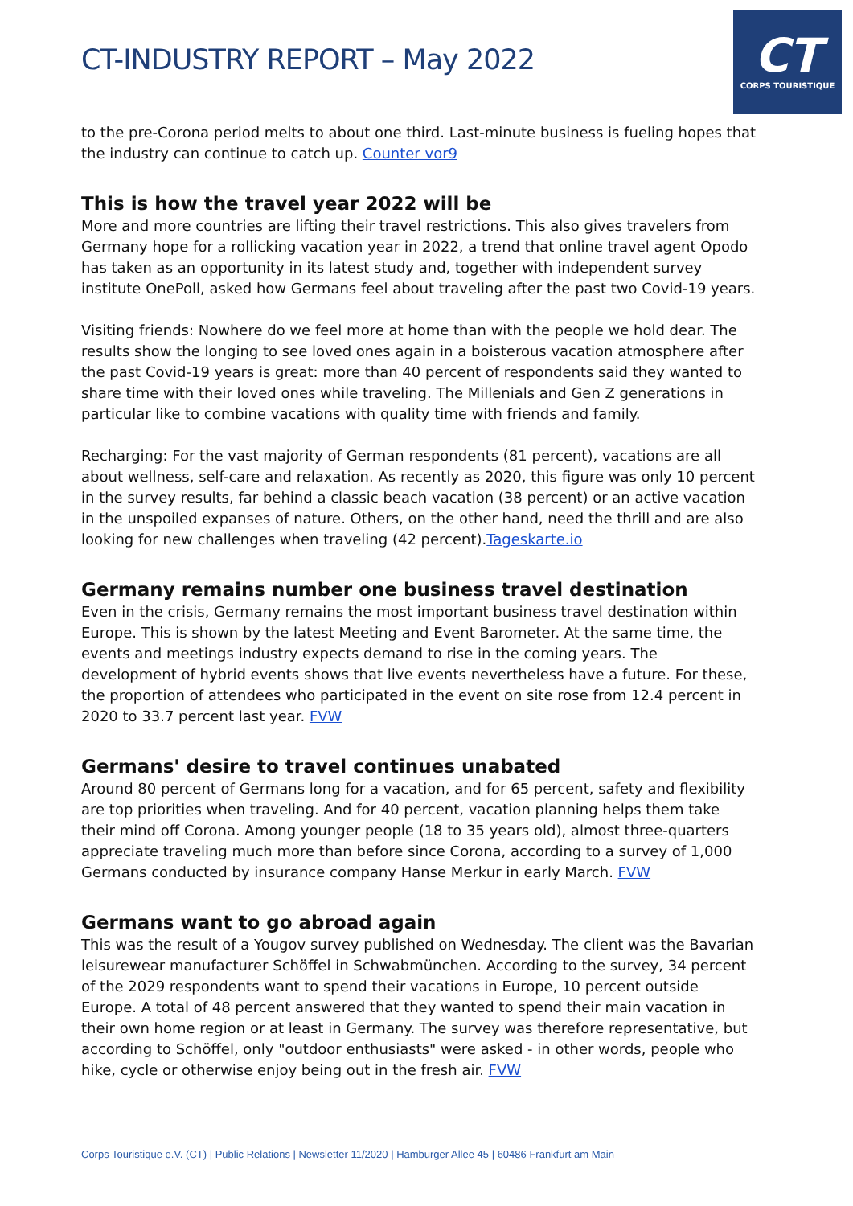CT-INDUSTRY REPORT – May 2022
CT
CORPS TOURISTIQUE
to the pre-Corona period melts to about one third. Last-minute business is fueling hopes that the industry can continue to catch up. Counter vor9
This is how the travel year 2022 will be
More and more countries are lifting their travel restrictions. This also gives travelers from Germany hope for a rollicking vacation year in 2022, a trend that online travel agent Opodo has taken as an opportunity in its latest study and, together with independent survey institute OnePoll, asked how Germans feel about traveling after the past two Covid-19 years.
Visiting friends: Nowhere do we feel more at home than with the people we hold dear. The results show the longing to see loved ones again in a boisterous vacation atmosphere after the past Covid-19 years is great: more than 40 percent of respondents said they wanted to share time with their loved ones while traveling. The Millenials and Gen Z generations in particular like to combine vacations with quality time with friends and family.
Recharging: For the vast majority of German respondents (81 percent), vacations are all about wellness, self-care and relaxation. As recently as 2020, this figure was only 10 percent in the survey results, far behind a classic beach vacation (38 percent) or an active vacation in the unspoiled expanses of nature. Others, on the other hand, need the thrill and are also looking for new challenges when traveling (42 percent).Tageskarte.io
Germany remains number one business travel destination
Even in the crisis, Germany remains the most important business travel destination within Europe. This is shown by the latest Meeting and Event Barometer. At the same time, the events and meetings industry expects demand to rise in the coming years. The development of hybrid events shows that live events nevertheless have a future. For these, the proportion of attendees who participated in the event on site rose from 12.4 percent in 2020 to 33.7 percent last year. FVW
Germans' desire to travel continues unabated
Around 80 percent of Germans long for a vacation, and for 65 percent, safety and flexibility are top priorities when traveling. And for 40 percent, vacation planning helps them take their mind off Corona. Among younger people (18 to 35 years old), almost three-quarters appreciate traveling much more than before since Corona, according to a survey of 1,000 Germans conducted by insurance company Hanse Merkur in early March. FVW
Germans want to go abroad again
This was the result of a Yougov survey published on Wednesday. The client was the Bavarian leisurewear manufacturer Schöffel in Schwabmünchen. According to the survey, 34 percent of the 2029 respondents want to spend their vacations in Europe, 10 percent outside Europe. A total of 48 percent answered that they wanted to spend their main vacation in their own home region or at least in Germany. The survey was therefore representative, but according to Schöffel, only "outdoor enthusiasts" were asked - in other words, people who hike, cycle or otherwise enjoy being out in the fresh air. FVW
Corps Touristique e.V. (CT) | Public Relations | Newsletter 11/2020 | Hamburger Allee 45 | 60486 Frankfurt am Main